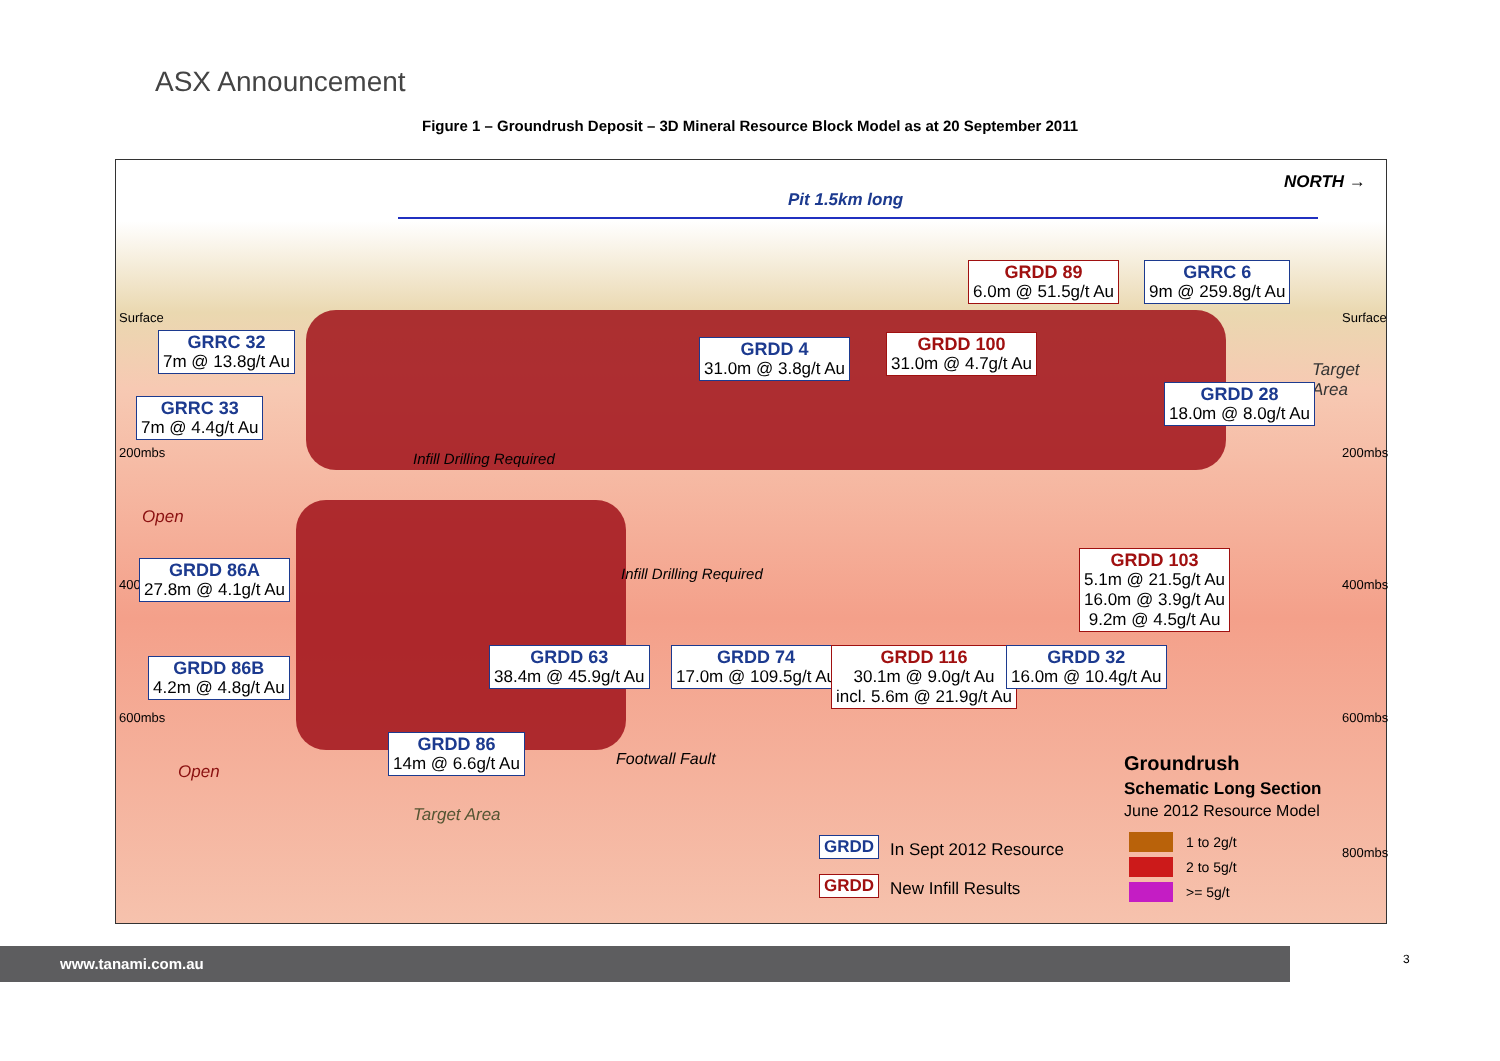ASX Announcement
Figure 1 – Groundrush Deposit – 3D Mineral Resource Block Model as at 20 September 2011
Pit 1.5km long
NORTH →
Surface Surface
200mbs 200mbs
400 400mbs
600mbs 600mbs
800mbs
Target Area
Open
Open
Infill Drilling Required
Infill Drilling Required
Target Area
Footwall Fault
GRDD 89
6.0m @ 51.5g/t Au
GRRC 6
9m @ 259.8g/t Au
GRRC 32
7m @ 13.8g/t Au
GRDD 4
31.0m @ 3.8g/t Au
GRDD 100
31.0m @ 4.7g/t Au
GRDD 28
18.0m @ 8.0g/t Au
GRRC 33
7m @ 4.4g/t Au
GRDD 103
5.1m @ 21.5g/t Au
16.0m @ 3.9g/t Au
9.2m @ 4.5g/t Au
GRDD 86A
27.8m @ 4.1g/t Au
GRDD 63
38.4m @ 45.9g/t Au
GRDD 74
17.0m @ 109.5g/t Au
GRDD 116
30.1m @ 9.0g/t Au
incl. 5.6m @ 21.9g/t Au
GRDD 32
16.0m @ 10.4g/t Au
GRDD 86B
4.2m @ 4.8g/t Au
GRDD 86
14m @ 6.6g/t Au
Groundrush
Schematic Long Section
June 2012 Resource Model
GRDD In Sept 2012 Resource
GRDD New Infill Results
1 to 2g/t
2 to 5g/t
>= 5g/t
www.tanami.com.au 3